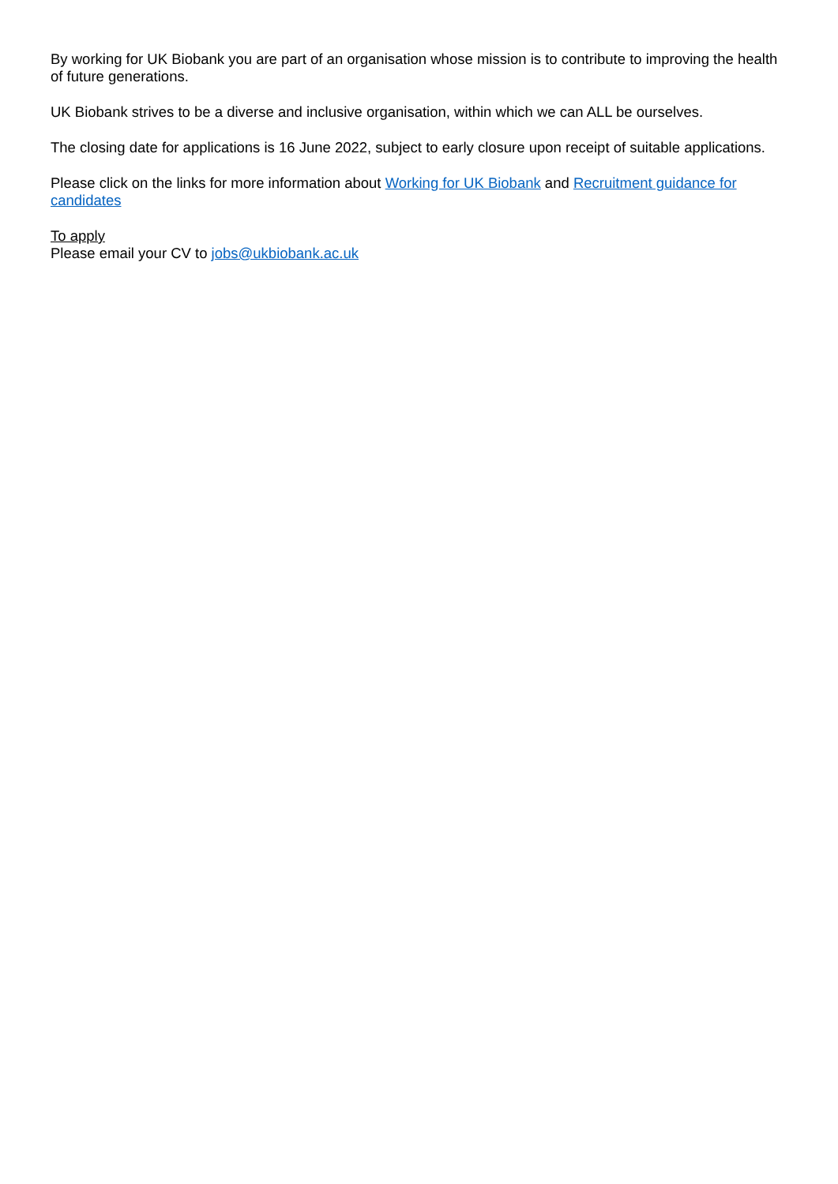By working for UK Biobank you are part of an organisation whose mission is to contribute to improving the health of future generations.
UK Biobank strives to be a diverse and inclusive organisation, within which we can ALL be ourselves.
The closing date for applications is 16 June 2022, subject to early closure upon receipt of suitable applications.
Please click on the links for more information about Working for UK Biobank and Recruitment guidance for candidates
To apply
Please email your CV to jobs@ukbiobank.ac.uk